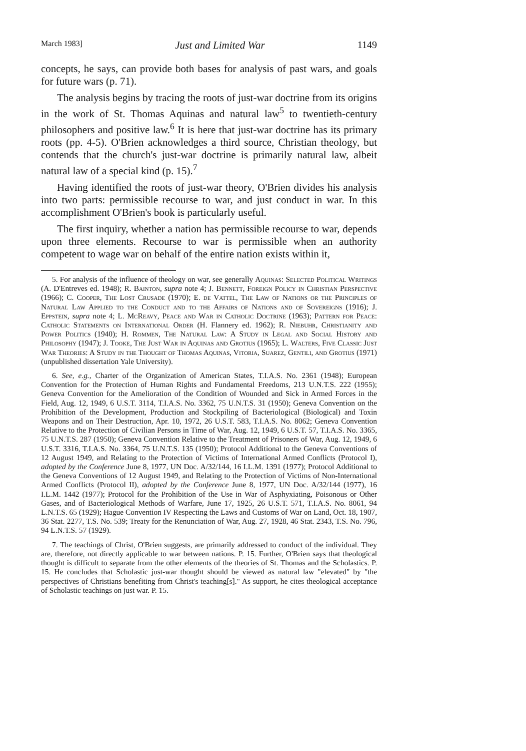March 1983] Just and Limited War 1149
concepts, he says, can provide both bases for analysis of past wars, and goals for future wars (p. 71).
The analysis begins by tracing the roots of just-war doctrine from its origins in the work of St. Thomas Aquinas and natural law<sup>5</sup> to twentieth-century philosophers and positive law.<sup>6</sup> It is here that just-war doctrine has its primary roots (pp. 4-5). O'Brien acknowledges a third source, Christian theology, but contends that the church's just-war doctrine is primarily natural law, albeit natural law of a special kind (p. 15).<sup>7</sup>
Having identified the roots of just-war theory, O'Brien divides his analysis into two parts: permissible recourse to war, and just conduct in war. In this accomplishment O'Brien's book is particularly useful.
The first inquiry, whether a nation has permissible recourse to war, depends upon three elements. Recourse to war is permissible when an authority competent to wage war on behalf of the entire nation exists within it,
5. For analysis of the influence of theology on war, see generally Aquinas: Selected Political Writings (A. D'Entreves ed. 1948); R. Bainton, supra note 4; J. Bennett, Foreign Policy in Christian Perspective (1966); C. Cooper, The Lost Crusade (1970); E. de Vattel, The Law of Nations or the Principles of Natural Law Applied to the Conduct and to the Affairs of Nations and of Sovereigns (1916); J. Eppstein, supra note 4; L. McReavy, Peace and War in Catholic Doctrine (1963); Pattern for Peace: Catholic Statements on International Order (H. Flannery ed. 1962); R. Niebuhr, Christianity and Power Politics (1940); H. Rommen, The Natural Law: A Study in Legal and Social History and Philosophy (1947); J. Tooke, The Just War in Aquinas and Grotius (1965); L. Walters, Five Classic Just War Theories: A Study in the Thought of Thomas Aquinas, Vitoria, Suarez, Gentili, and Grotius (1971) (unpublished dissertation Yale University).
6. See, e.g., Charter of the Organization of American States, T.I.A.S. No. 2361 (1948); European Convention for the Protection of Human Rights and Fundamental Freedoms, 213 U.N.T.S. 222 (1955); Geneva Convention for the Amelioration of the Condition of Wounded and Sick in Armed Forces in the Field, Aug. 12, 1949, 6 U.S.T. 3114, T.I.A.S. No. 3362, 75 U.N.T.S. 31 (1950); Geneva Convention on the Prohibition of the Development, Production and Stockpiling of Bacteriological (Biological) and Toxin Weapons and on Their Destruction, Apr. 10, 1972, 26 U.S.T. 583, T.I.A.S. No. 8062; Geneva Convention Relative to the Protection of Civilian Persons in Time of War, Aug. 12, 1949, 6 U.S.T. 57, T.I.A.S. No. 3365, 75 U.N.T.S. 287 (1950); Geneva Convention Relative to the Treatment of Prisoners of War, Aug. 12, 1949, 6 U.S.T. 3316, T.I.A.S. No. 3364, 75 U.N.T.S. 135 (1950); Protocol Additional to the Geneva Conventions of 12 August 1949, and Relating to the Protection of Victims of International Armed Conflicts (Protocol I), adopted by the Conference June 8, 1977, UN Doc. A/32/144, 16 I.L.M. 1391 (1977); Protocol Additional to the Geneva Conventions of 12 August 1949, and Relating to the Protection of Victims of Non-International Armed Conflicts (Protocol II), adopted by the Conference June 8, 1977, UN Doc. A/32/144 (1977), 16 I.L.M. 1442 (1977); Protocol for the Prohibition of the Use in War of Asphyxiating, Poisonous or Other Gases, and of Bacteriological Methods of Warfare, June 17, 1925, 26 U.S.T. 571, T.I.A.S. No. 8061, 94 L.N.T.S. 65 (1929); Hague Convention IV Respecting the Laws and Customs of War on Land, Oct. 18, 1907, 36 Stat. 2277, T.S. No. 539; Treaty for the Renunciation of War, Aug. 27, 1928, 46 Stat. 2343, T.S. No. 796, 94 L.N.T.S. 57 (1929).
7. The teachings of Christ, O'Brien suggests, are primarily addressed to conduct of the individual. They are, therefore, not directly applicable to war between nations. P. 15. Further, O'Brien says that theological thought is difficult to separate from the other elements of the theories of St. Thomas and the Scholastics. P. 15. He concludes that Scholastic just-war thought should be viewed as natural law "elevated" by "the perspectives of Christians benefiting from Christ's teaching[s]." As support, he cites theological acceptance of Scholastic teachings on just war. P. 15.